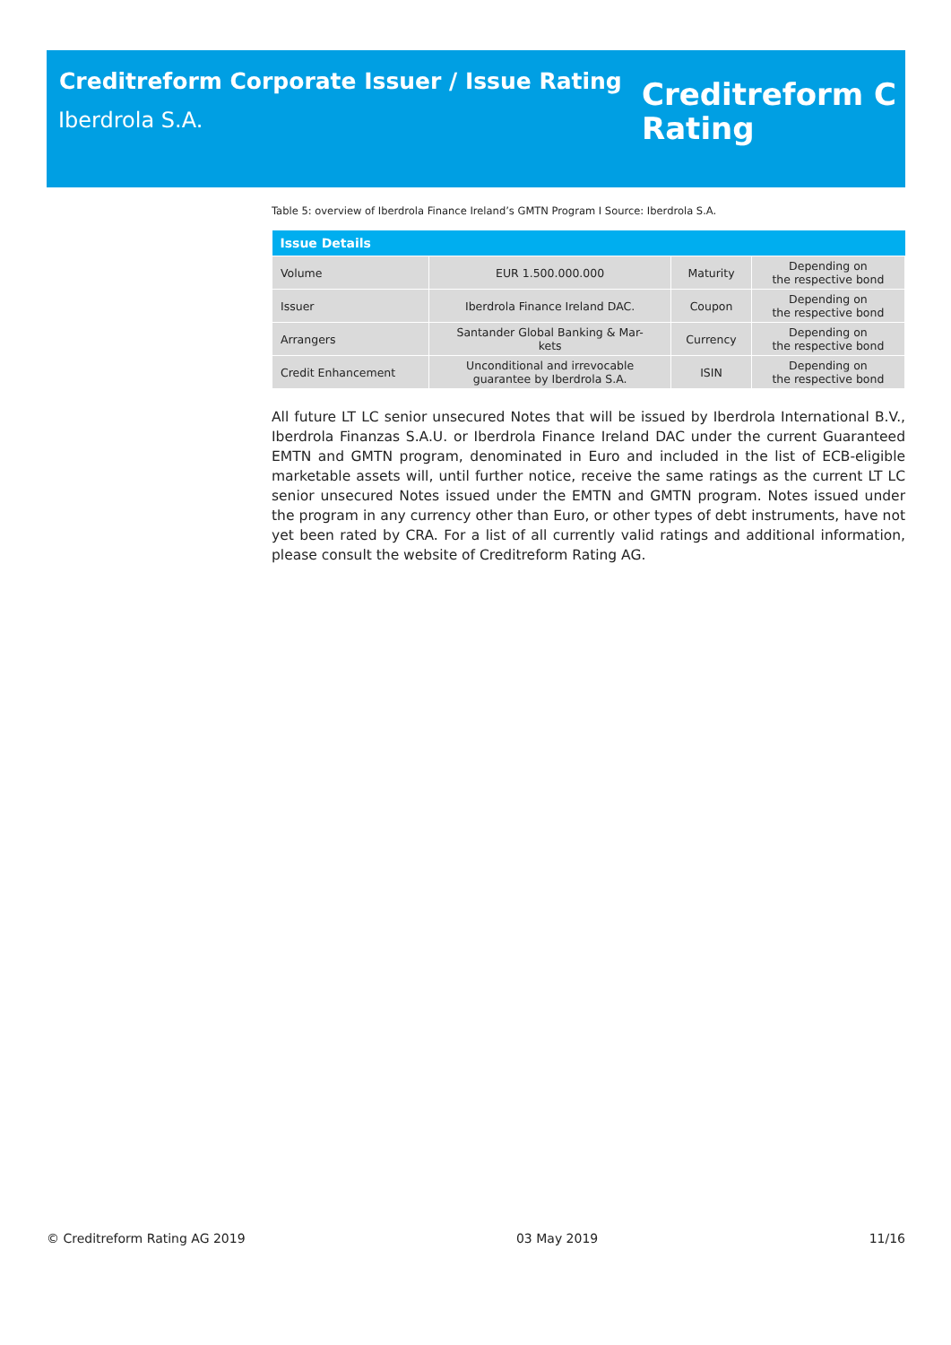Creditreform Corporate Issuer / Issue Rating
Iberdrola S.A.
Creditreform C
Rating
Table 5: overview of Iberdrola Finance Ireland’s GMTN Program I Source: Iberdrola S.A.
| Issue Details | | | |
| --- | --- | --- | --- |
| Volume | EUR 1.500.000.000 | Maturity | Depending on the respective bond |
| Issuer | Iberdrola Finance Ireland DAC. | Coupon | Depending on the respective bond |
| Arrangers | Santander Global Banking & Mar- kets | Currency | Depending on the respective bond |
| Credit Enhancement | Unconditional and irrevocable guarantee by Iberdrola S.A. | ISIN | Depending on the respective bond |
All future LT LC senior unsecured Notes that will be issued by Iberdrola International B.V., Iberdrola Finanzas S.A.U. or Iberdrola Finance Ireland DAC under the current Guaranteed EMTN and GMTN program, denominated in Euro and included in the list of ECB-eligible marketable assets will, until further notice, receive the same ratings as the current LT LC senior unsecured Notes issued under the EMTN and GMTN program. Notes issued under the program in any currency other than Euro, or other types of debt instruments, have not yet been rated by CRA. For a list of all currently valid ratings and additional information, please consult the website of Creditreform Rating AG.
© Creditreform Rating AG 2019 03 May 2019 11/16